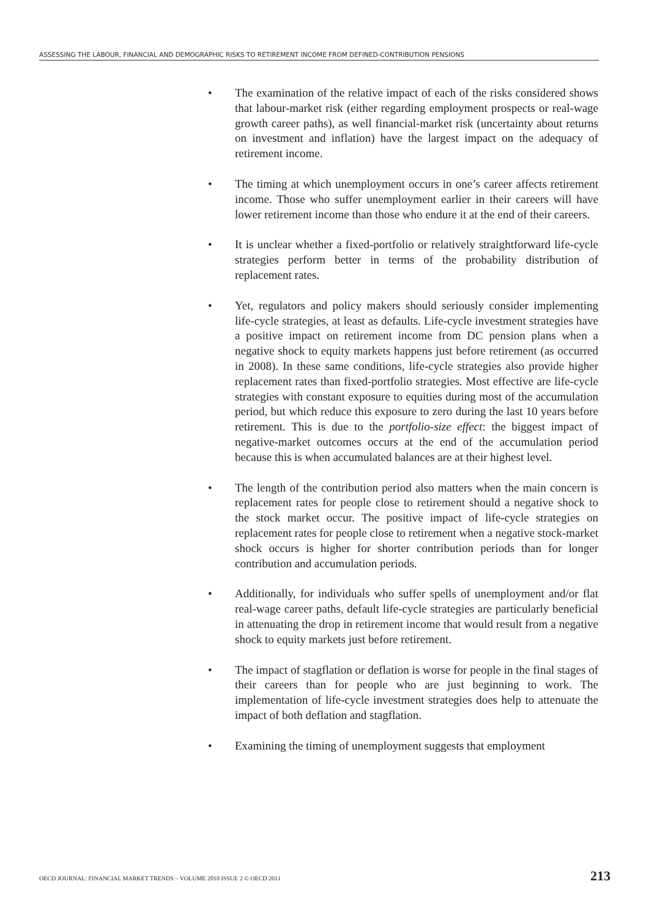ASSESSING THE LABOUR, FINANCIAL AND DEMOGRAPHIC RISKS TO RETIREMENT INCOME FROM DEFINED-CONTRIBUTION PENSIONS
• The examination of the relative impact of each of the risks considered shows that labour-market risk (either regarding employment prospects or real-wage growth career paths), as well financial-market risk (uncertainty about returns on investment and inflation) have the largest impact on the adequacy of retirement income.
• The timing at which unemployment occurs in one’s career affects retirement income. Those who suffer unemployment earlier in their careers will have lower retirement income than those who endure it at the end of their careers.
• It is unclear whether a fixed-portfolio or relatively straightforward life-cycle strategies perform better in terms of the probability distribution of replacement rates.
• Yet, regulators and policy makers should seriously consider implementing life-cycle strategies, at least as defaults. Life-cycle investment strategies have a positive impact on retirement income from DC pension plans when a negative shock to equity markets happens just before retirement (as occurred in 2008). In these same conditions, life-cycle strategies also provide higher replacement rates than fixed-portfolio strategies. Most effective are life-cycle strategies with constant exposure to equities during most of the accumulation period, but which reduce this exposure to zero during the last 10 years before retirement. This is due to the portfolio-size effect: the biggest impact of negative-market outcomes occurs at the end of the accumulation period because this is when accumulated balances are at their highest level.
• The length of the contribution period also matters when the main concern is replacement rates for people close to retirement should a negative shock to the stock market occur. The positive impact of life-cycle strategies on replacement rates for people close to retirement when a negative stock-market shock occurs is higher for shorter contribution periods than for longer contribution and accumulation periods.
• Additionally, for individuals who suffer spells of unemployment and/or flat real-wage career paths, default life-cycle strategies are particularly beneficial in attenuating the drop in retirement income that would result from a negative shock to equity markets just before retirement.
• The impact of stagflation or deflation is worse for people in the final stages of their careers than for people who are just beginning to work. The implementation of life-cycle investment strategies does help to attenuate the impact of both deflation and stagflation.
• Examining the timing of unemployment suggests that employment
OECD JOURNAL: FINANCIAL MARKET TRENDS – VOLUME 2010 ISSUE 2 © OECD 2011 213